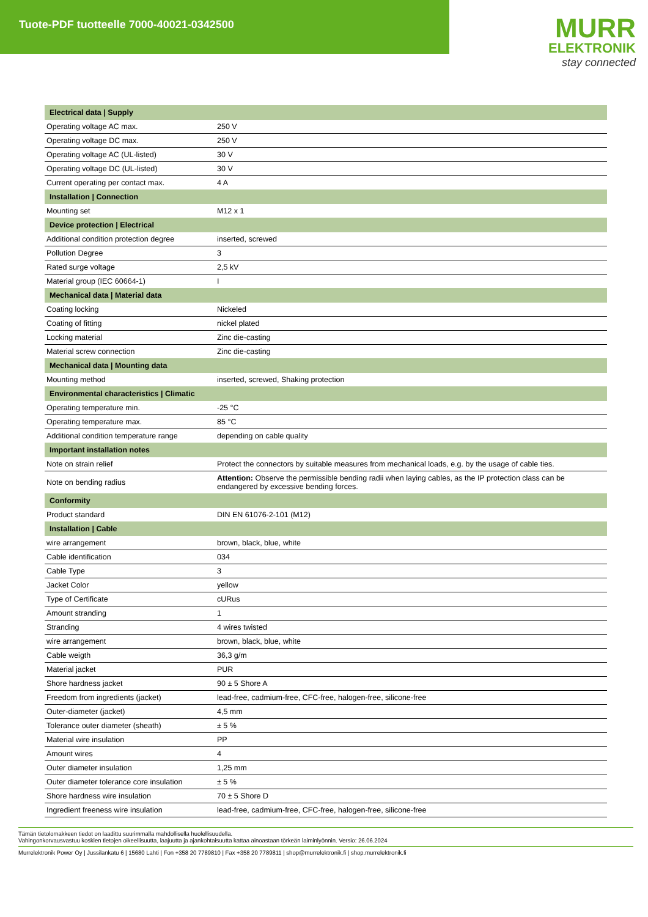Tuote-PDF tuotteelle 7000-40021-0342500
MURR
ELEKTRONIK
stay connected
| Electrical data / Supply | |
| --- | --- |
| Operating voltage AC max. | 250 V |
| Operating voltage DC max. | 250 V |
| Operating voltage AC (UL-listed) | 30 V |
| Operating voltage DC (UL-listed) | 30 V |
| Current operating per contact max. | 4 A |
| Installation / Connection | |
| Mounting set | M12 x 1 |
| Device protection / Electrical | |
| Additional condition protection degree | inserted, screwed |
| Pollution Degree | 3 |
| Rated surge voltage | 2,5 kV |
| Material group (IEC 60664-1) | I |
| Mechanical data / Material data | |
| Coating locking | Nickeled |
| Coating of fitting | nickel plated |
| Locking material | Zinc die-casting |
| Material screw connection | Zinc die-casting |
| Mechanical data / Mounting data | |
| Mounting method | inserted, screwed, Shaking protection |
| Environmental characteristics / Climatic | |
| Operating temperature min. | -25 °C |
| Operating temperature max. | 85 °C |
| Additional condition temperature range | depending on cable quality |
| Important installation notes | |
| Note on strain relief | Protect the connectors by suitable measures from mechanical loads, e.g. by the usage of cable ties. |
| Note on bending radius | Attention: Observe the permissible bending radii when laying cables, as the IP protection class can be endangered by excessive bending forces. |
| Conformity | |
| Product standard | DIN EN 61076-2-101 (M12) |
| Installation / Cable | |
| wire arrangement | brown, black, blue, white |
| Cable identification | 034 |
| Cable Type | 3 |
| Jacket Color | yellow |
| Type of Certificate | cURus |
| Amount stranding | 1 |
| Stranding | 4 wires twisted |
| wire arrangement | brown, black, blue, white |
| Cable weigth | 36,3 g/m |
| Material jacket | PUR |
| Shore hardness jacket | 90 ± 5 Shore A |
| Freedom from ingredients (jacket) | lead-free, cadmium-free, CFC-free, halogen-free, silicone-free |
| Outer-diameter (jacket) | 4,5 mm |
| Tolerance outer diameter (sheath) | ± 5 % |
| Material wire insulation | PP |
| Amount wires | 4 |
| Outer diameter insulation | 1,25 mm |
| Outer diameter tolerance core insulation | ± 5 % |
| Shore hardness wire insulation | 70 ± 5 Shore D |
| Ingredient freeness wire insulation | lead-free, cadmium-free, CFC-free, halogen-free, silicone-free |
Tämän tietolomakkeen tiedot on laadittu suurimmalla mahdollisella huolellisuudella.
Vahingonkorvausvastuu koskien tietojen oikeellisuutta, laajuutta ja ajankohtaisuutta kattaa ainoastaan törkeän laiminlyönnin. Versio: 26.06.2024
Murrelektronik Power Oy | Jussilankatu 6 | 15680 Lahti | Fon +358 20 7789810 | Fax +358 20 7789811 | shop@murrelektronik.fi | shop.murrelektronik.fi